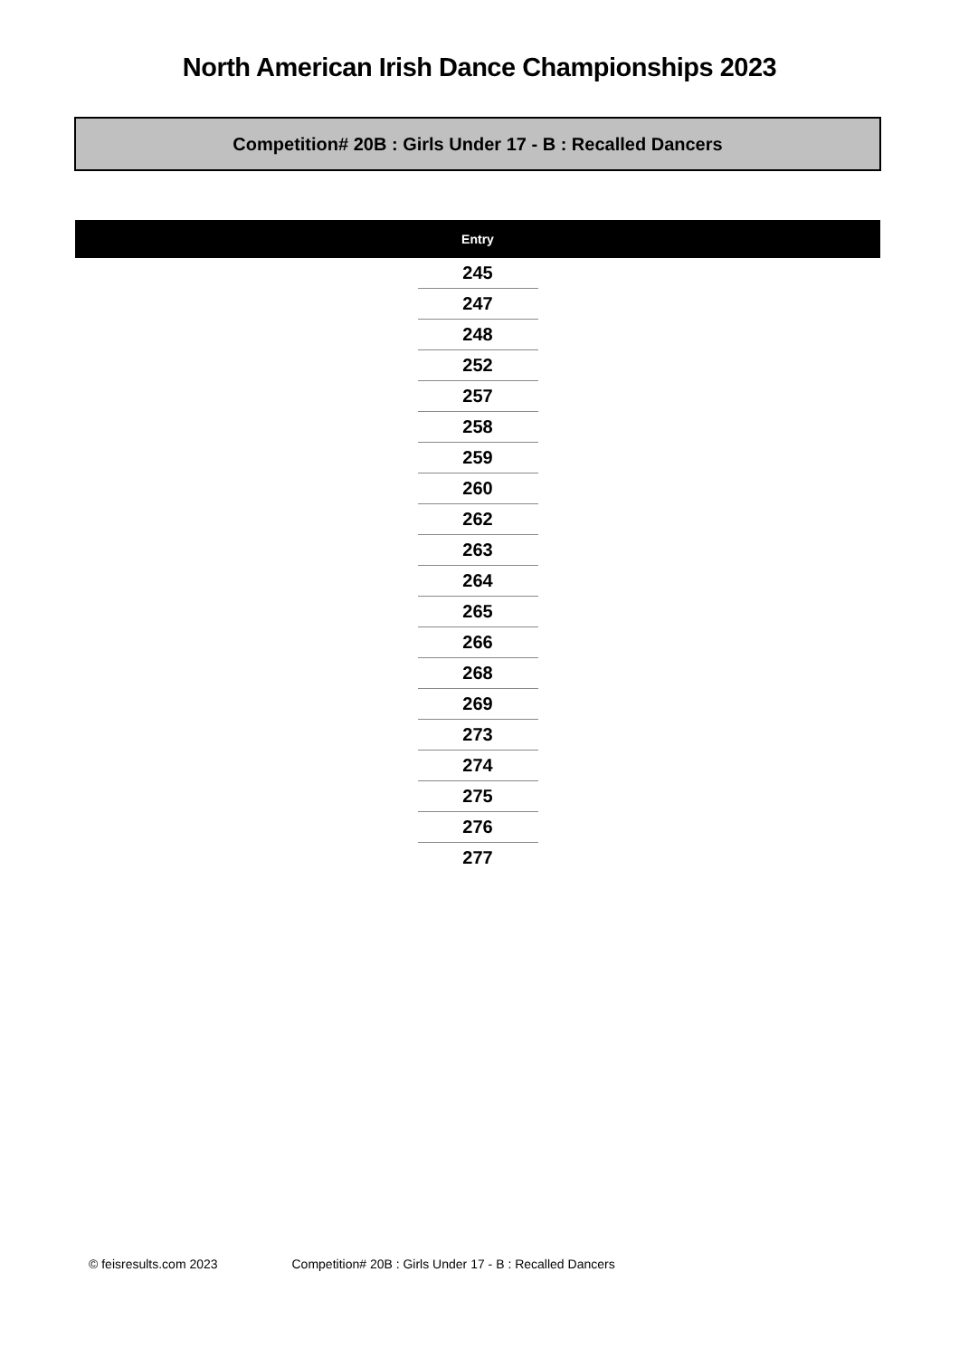North American Irish Dance Championships 2023
Competition# 20B : Girls Under 17 - B : Recalled Dancers
| | Entry | |
| --- | --- | --- |
| | 245 | |
| | 247 | |
| | 248 | |
| | 252 | |
| | 257 | |
| | 258 | |
| | 259 | |
| | 260 | |
| | 262 | |
| | 263 | |
| | 264 | |
| | 265 | |
| | 266 | |
| | 268 | |
| | 269 | |
| | 273 | |
| | 274 | |
| | 275 | |
| | 276 | |
| | 277 | |
© feisresults.com 2023 Competition# 20B : Girls Under 17 - B : Recalled Dancers